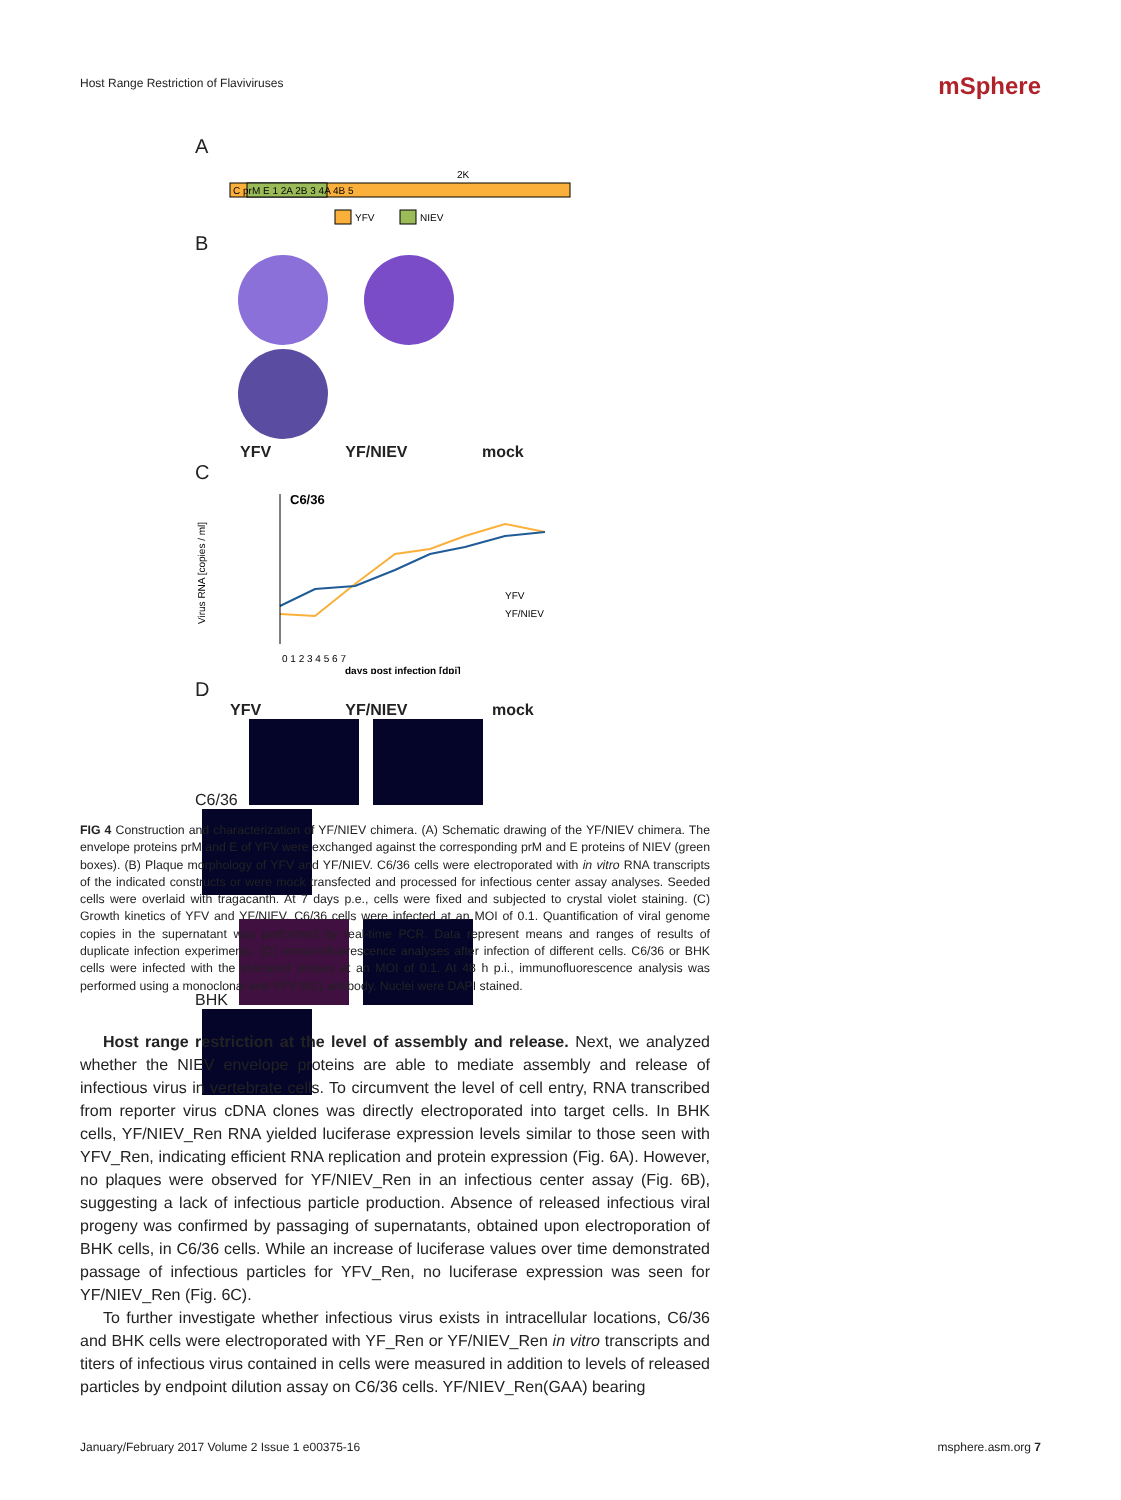Host Range Restriction of Flaviviruses
mSphere
A
C prM E 1 2A 2B 3 4A 4B 5
2K
YFV
NIEV
B
YFV YF/NIEV mock
C
C6/36
0 1 2 3 4 5 6 7
YFV
YF/NIEV
days post infection [dpi]
Virus RNA [copies / ml]
D
YFV YF/NIEV mock
C6/36
BHK
FIG 4 Construction and characterization of YF/NIEV chimera. (A) Schematic drawing of the YF/NIEV chimera. The envelope proteins prM and E of YFV were exchanged against the corresponding prM and E proteins of NIEV (green boxes). (B) Plaque morphology of YFV and YF/NIEV. C6/36 cells were electroporated with in vitro RNA transcripts of the indicated constructs or were mock transfected and processed for infectious center assay analyses. Seeded cells were overlaid with tragacanth. At 7 days p.e., cells were fixed and subjected to crystal violet staining. (C) Growth kinetics of YFV and YF/NIEV. C6/36 cells were infected at an MOI of 0.1. Quantification of viral genome copies in the supernatant was performed by real-time PCR. Data represent means and ranges of results of duplicate infection experi­ments. (D) Immunofluorescence analyses after infection of different cells. C6/36 or BHK cells were infected with the indicated viruses at an MOI of 0.1. At 48 h p.i., immunofluorescence analysis was performed using a monoclonal anti-YFV NS1 antibody. Nuclei were DAPI stained.
Host range restriction at the level of assembly and release. Next, we analyzed whether the NIEV envelope proteins are able to mediate assembly and release of infectious virus in vertebrate cells. To circumvent the level of cell entry, RNA transcribed from reporter virus cDNA clones was directly electroporated into target cells. In BHK cells, YF/NIEV_Ren RNA yielded luciferase expression levels similar to those seen with YFV_Ren, indicating efficient RNA replication and protein expression (Fig. 6A). However, no plaques were observed for YF/NIEV_Ren in an infectious center assay (Fig. 6B), suggesting a lack of infectious particle production. Absence of released infectious viral progeny was confirmed by passaging of supernatants, obtained upon electroporation of BHK cells, in C6/36 cells. While an increase of luciferase values over time demon­strated passage of infectious particles for YFV_Ren, no luciferase expression was seen for YF/NIEV_Ren (Fig. 6C).
To further investigate whether infectious virus exists in intracellular locations, C6/36 and BHK cells were electroporated with YF_Ren or YF/NIEV_Ren in vitro transcripts and titers of infectious virus contained in cells were measured in addition to levels of released particles by endpoint dilution assay on C6/36 cells. YF/NIEV_Ren(GAA) bearing
January/February 2017 Volume 2 Issue 1 e00375-16 msphere.asm.org 7